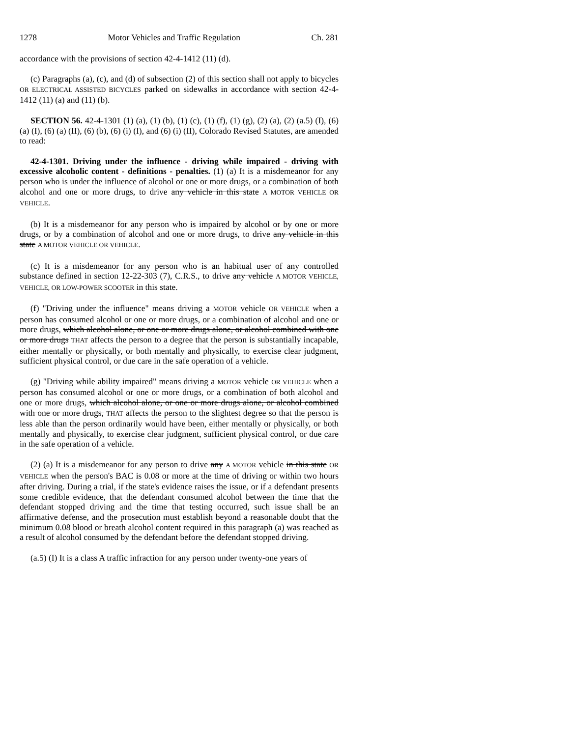1278 Motor Vehicles and Traffic Regulation Ch. 281
accordance with the provisions of section 42-4-1412 (11) (d).
(c) Paragraphs (a), (c), and (d) of subsection (2) of this section shall not apply to bicycles OR ELECTRICAL ASSISTED BICYCLES parked on sidewalks in accordance with section 42-4-1412 (11) (a) and (11) (b).
SECTION 56. 42-4-1301 (1) (a), (1) (b), (1) (c), (1) (f), (1) (g), (2) (a), (2) (a.5) (I), (6) (a) (I), (6) (a) (II), (6) (b), (6) (i) (I), and (6) (i) (II), Colorado Revised Statutes, are amended to read:
42-4-1301. Driving under the influence - driving while impaired - driving with excessive alcoholic content - definitions - penalties. (1) (a) It is a misdemeanor for any person who is under the influence of alcohol or one or more drugs, or a combination of both alcohol and one or more drugs, to drive any vehicle in this state A MOTOR VEHICLE OR VEHICLE.
(b) It is a misdemeanor for any person who is impaired by alcohol or by one or more drugs, or by a combination of alcohol and one or more drugs, to drive any vehicle in this state A MOTOR VEHICLE OR VEHICLE.
(c) It is a misdemeanor for any person who is an habitual user of any controlled substance defined in section 12-22-303 (7), C.R.S., to drive any vehicle A MOTOR VEHICLE, VEHICLE, OR LOW-POWER SCOOTER in this state.
(f) "Driving under the influence" means driving a MOTOR vehicle OR VEHICLE when a person has consumed alcohol or one or more drugs, or a combination of alcohol and one or more drugs, which alcohol alone, or one or more drugs alone, or alcohol combined with one or more drugs THAT affects the person to a degree that the person is substantially incapable, either mentally or physically, or both mentally and physically, to exercise clear judgment, sufficient physical control, or due care in the safe operation of a vehicle.
(g) "Driving while ability impaired" means driving a MOTOR vehicle OR VEHICLE when a person has consumed alcohol or one or more drugs, or a combination of both alcohol and one or more drugs, which alcohol alone, or one or more drugs alone, or alcohol combined with one or more drugs, THAT affects the person to the slightest degree so that the person is less able than the person ordinarily would have been, either mentally or physically, or both mentally and physically, to exercise clear judgment, sufficient physical control, or due care in the safe operation of a vehicle.
(2) (a) It is a misdemeanor for any person to drive any A MOTOR vehicle in this state OR VEHICLE when the person's BAC is 0.08 or more at the time of driving or within two hours after driving. During a trial, if the state's evidence raises the issue, or if a defendant presents some credible evidence, that the defendant consumed alcohol between the time that the defendant stopped driving and the time that testing occurred, such issue shall be an affirmative defense, and the prosecution must establish beyond a reasonable doubt that the minimum 0.08 blood or breath alcohol content required in this paragraph (a) was reached as a result of alcohol consumed by the defendant before the defendant stopped driving.
(a.5) (I) It is a class A traffic infraction for any person under twenty-one years of